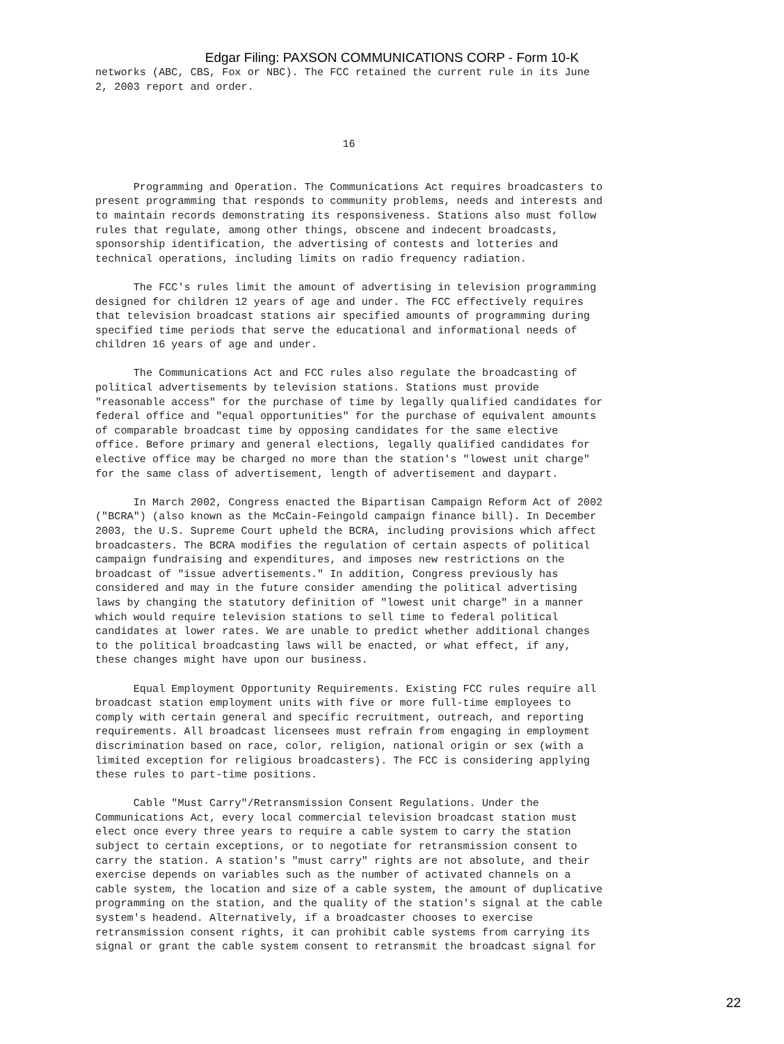Edgar Filing: PAXSON COMMUNICATIONS CORP - Form 10-K
networks (ABC, CBS, Fox or NBC). The FCC retained the current rule in its June
2, 2003 report and order.



                                       16


      Programming and Operation. The Communications Act requires broadcasters to
present programming that responds to community problems, needs and interests and
to maintain records demonstrating its responsiveness. Stations also must follow
rules that regulate, among other things, obscene and indecent broadcasts,
sponsorship identification, the advertising of contests and lotteries and
technical operations, including limits on radio frequency radiation.

      The FCC's rules limit the amount of advertising in television programming
designed for children 12 years of age and under. The FCC effectively requires
that television broadcast stations air specified amounts of programming during
specified time periods that serve the educational and informational needs of
children 16 years of age and under.

      The Communications Act and FCC rules also regulate the broadcasting of
political advertisements by television stations. Stations must provide
"reasonable access" for the purchase of time by legally qualified candidates for
federal office and "equal opportunities" for the purchase of equivalent amounts
of comparable broadcast time by opposing candidates for the same elective
office. Before primary and general elections, legally qualified candidates for
elective office may be charged no more than the station's "lowest unit charge"
for the same class of advertisement, length of advertisement and daypart.

      In March 2002, Congress enacted the Bipartisan Campaign Reform Act of 2002
("BCRA") (also known as the McCain-Feingold campaign finance bill). In December
2003, the U.S. Supreme Court upheld the BCRA, including provisions which affect
broadcasters. The BCRA modifies the regulation of certain aspects of political
campaign fundraising and expenditures, and imposes new restrictions on the
broadcast of "issue advertisements." In addition, Congress previously has
considered and may in the future consider amending the political advertising
laws by changing the statutory definition of "lowest unit charge" in a manner
which would require television stations to sell time to federal political
candidates at lower rates. We are unable to predict whether additional changes
to the political broadcasting laws will be enacted, or what effect, if any,
these changes might have upon our business.

      Equal Employment Opportunity Requirements. Existing FCC rules require all
broadcast station employment units with five or more full-time employees to
comply with certain general and specific recruitment, outreach, and reporting
requirements. All broadcast licensees must refrain from engaging in employment
discrimination based on race, color, religion, national origin or sex (with a
limited exception for religious broadcasters). The FCC is considering applying
these rules to part-time positions.

      Cable "Must Carry"/Retransmission Consent Regulations. Under the
Communications Act, every local commercial television broadcast station must
elect once every three years to require a cable system to carry the station
subject to certain exceptions, or to negotiate for retransmission consent to
carry the station. A station's "must carry" rights are not absolute, and their
exercise depends on variables such as the number of activated channels on a
cable system, the location and size of a cable system, the amount of duplicative
programming on the station, and the quality of the station's signal at the cable
system's headend. Alternatively, if a broadcaster chooses to exercise
retransmission consent rights, it can prohibit cable systems from carrying its
signal or grant the cable system consent to retransmit the broadcast signal for
22